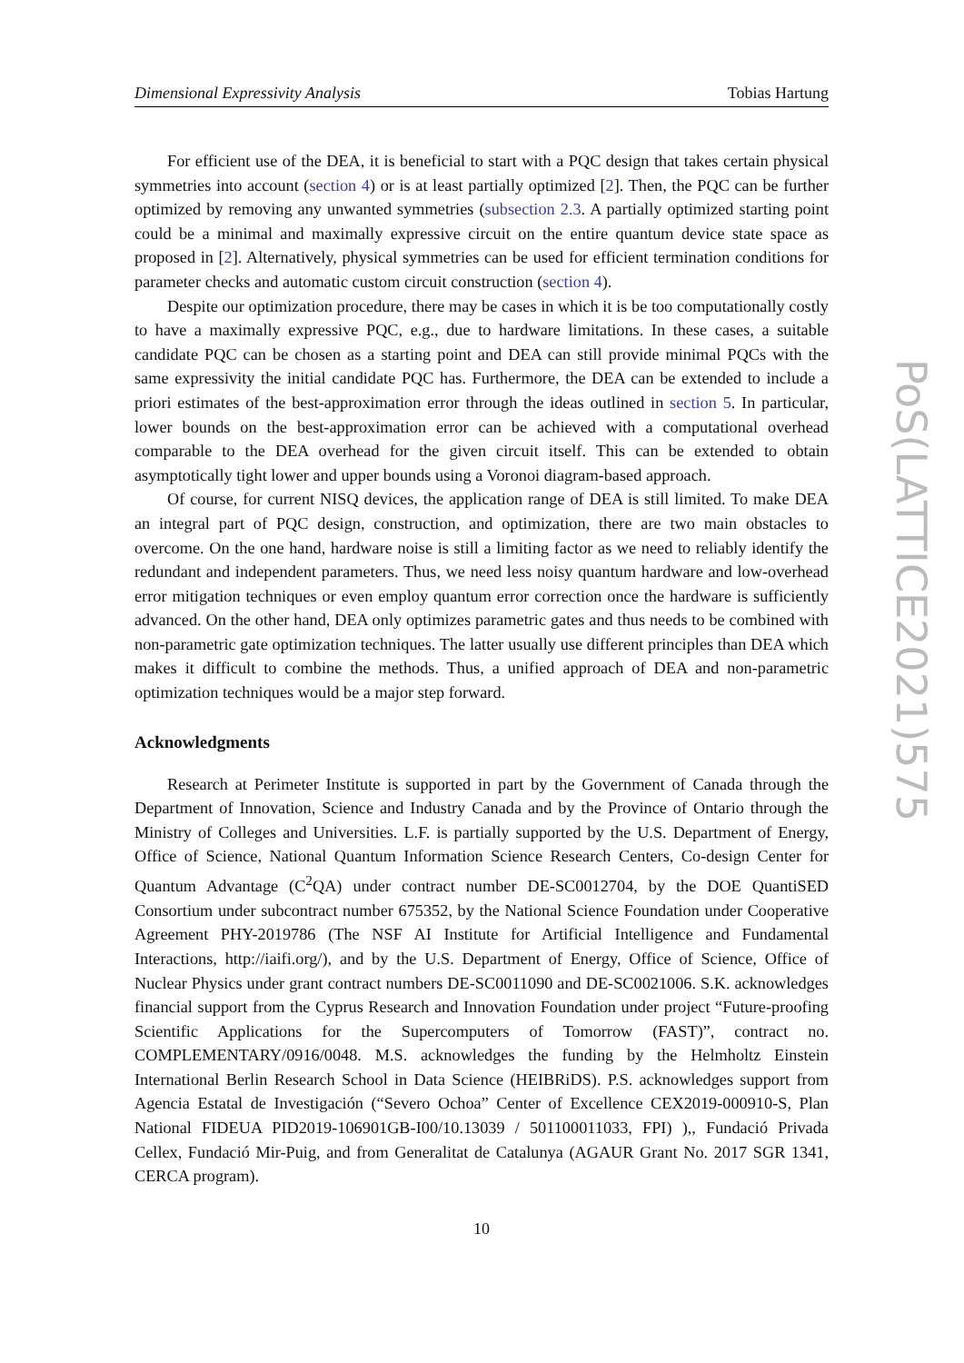Dimensional Expressivity Analysis Tobias Hartung
For efficient use of the DEA, it is beneficial to start with a PQC design that takes certain physical symmetries into account (section 4) or is at least partially optimized [2]. Then, the PQC can be further optimized by removing any unwanted symmetries (subsection 2.3. A partially optimized starting point could be a minimal and maximally expressive circuit on the entire quantum device state space as proposed in [2]. Alternatively, physical symmetries can be used for efficient termination conditions for parameter checks and automatic custom circuit construction (section 4).
Despite our optimization procedure, there may be cases in which it is be too computationally costly to have a maximally expressive PQC, e.g., due to hardware limitations. In these cases, a suitable candidate PQC can be chosen as a starting point and DEA can still provide minimal PQCs with the same expressivity the initial candidate PQC has. Furthermore, the DEA can be extended to include a priori estimates of the best-approximation error through the ideas outlined in section 5. In particular, lower bounds on the best-approximation error can be achieved with a computational overhead comparable to the DEA overhead for the given circuit itself. This can be extended to obtain asymptotically tight lower and upper bounds using a Voronoi diagram-based approach.
Of course, for current NISQ devices, the application range of DEA is still limited. To make DEA an integral part of PQC design, construction, and optimization, there are two main obstacles to overcome. On the one hand, hardware noise is still a limiting factor as we need to reliably identify the redundant and independent parameters. Thus, we need less noisy quantum hardware and low-overhead error mitigation techniques or even employ quantum error correction once the hardware is sufficiently advanced. On the other hand, DEA only optimizes parametric gates and thus needs to be combined with non-parametric gate optimization techniques. The latter usually use different principles than DEA which makes it difficult to combine the methods. Thus, a unified approach of DEA and non-parametric optimization techniques would be a major step forward.
Acknowledgments
Research at Perimeter Institute is supported in part by the Government of Canada through the Department of Innovation, Science and Industry Canada and by the Province of Ontario through the Ministry of Colleges and Universities. L.F. is partially supported by the U.S. Department of Energy, Office of Science, National Quantum Information Science Research Centers, Co-design Center for Quantum Advantage (C<sup>2</sup>QA) under contract number DE-SC0012704, by the DOE QuantiSED Consortium under subcontract number 675352, by the National Science Foundation under Cooperative Agreement PHY-2019786 (The NSF AI Institute for Artificial Intelligence and Fundamental Interactions, http://iaifi.org/), and by the U.S. Department of Energy, Office of Science, Office of Nuclear Physics under grant contract numbers DE-SC0011090 and DE-SC0021006. S.K. acknowledges financial support from the Cyprus Research and Innovation Foundation under project “Future-proofing Scientific Applications for the Supercomputers of Tomorrow (FAST)”, contract no. COMPLEMENTARY/0916/0048. M.S. acknowledges the funding by the Helmholtz Einstein International Berlin Research School in Data Science (HEIBRiDS). P.S. acknowledges support from Agencia Estatal de Investigación (“Severo Ochoa” Center of Excellence CEX2019-000910-S, Plan National FIDEUA PID2019-106901GB-I00/10.13039 / 501100011033, FPI) ),, Fundació Privada Cellex, Fundació Mir-Puig, and from Generalitat de Catalunya (AGAUR Grant No. 2017 SGR 1341, CERCA program).
10
PoS(LATTICE2021)575